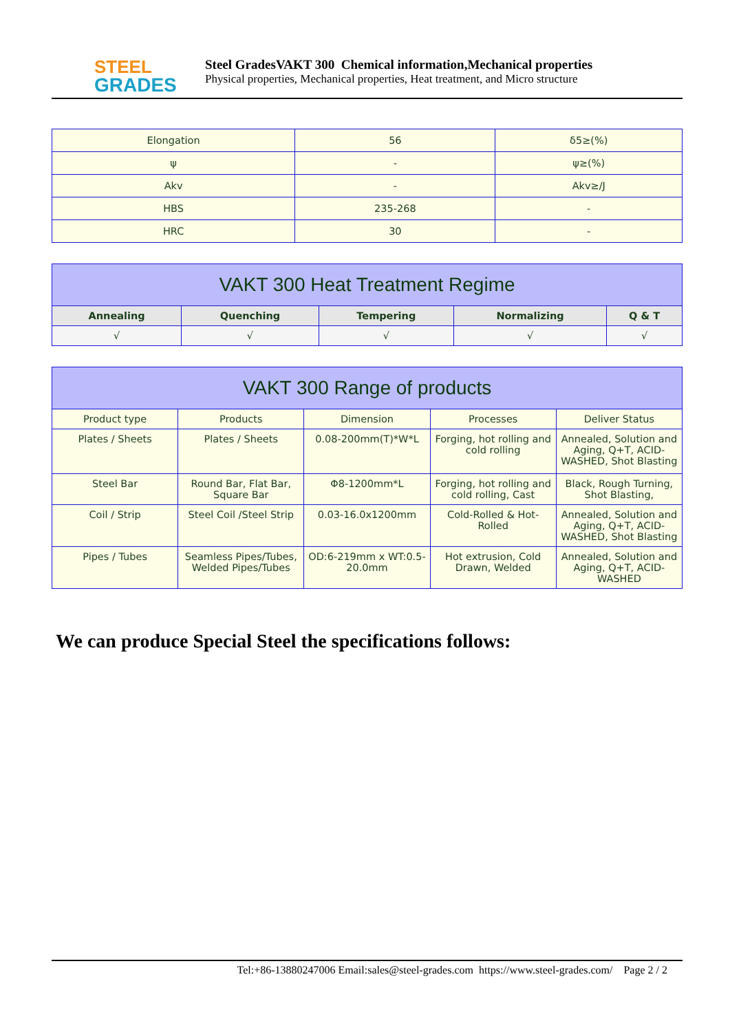STEEL
GRADES
Steel GradesVAKT 300 Chemical information,Mechanical properties
Physical properties, Mechanical properties, Heat treatment, and Micro structure
| Elongation | 56 | δ5≥(%) |
| ψ | - | ψ≥(%) |
| Akv | - | Akv≥/J |
| HBS | 235-268 | - |
| HRC | 30 | - |
| VAKT 300 Heat Treatment Regime | | | | |
| --- | --- | --- | --- | --- |
| Annealing | Quenching | Tempering | Normalizing | Q & T |
| √ | √ | √ | √ | √ |
| VAKT 300 Range of products | | | | |
| --- | --- | --- | --- | --- |
| Product type | Products | Dimension | Processes | Deliver Status |
| Plates / Sheets | Plates / Sheets | 0.08-200mm(T)*W*L | Forging, hot rolling and cold rolling | Annealed, Solution and Aging, Q+T, ACID-WASHED, Shot Blasting |
| Steel Bar | Round Bar, Flat Bar, Square Bar | Φ8-1200mm*L | Forging, hot rolling and cold rolling, Cast | Black, Rough Turning, Shot Blasting, |
| Coil / Strip | Steel Coil /Steel Strip | 0.03-16.0x1200mm | Cold-Rolled & Hot-Rolled | Annealed, Solution and Aging, Q+T, ACID-WASHED, Shot Blasting |
| Pipes / Tubes | Seamless Pipes/Tubes, Welded Pipes/Tubes | OD:6-219mm x WT:0.5-20.0mm | Hot extrusion, Cold Drawn, Welded | Annealed, Solution and Aging, Q+T, ACID-WASHED |
We can produce Special Steel the specifications follows:
Tel:+86-13880247006 Email:sales@steel-grades.com https://www.steel-grades.com/ Page 2 / 2